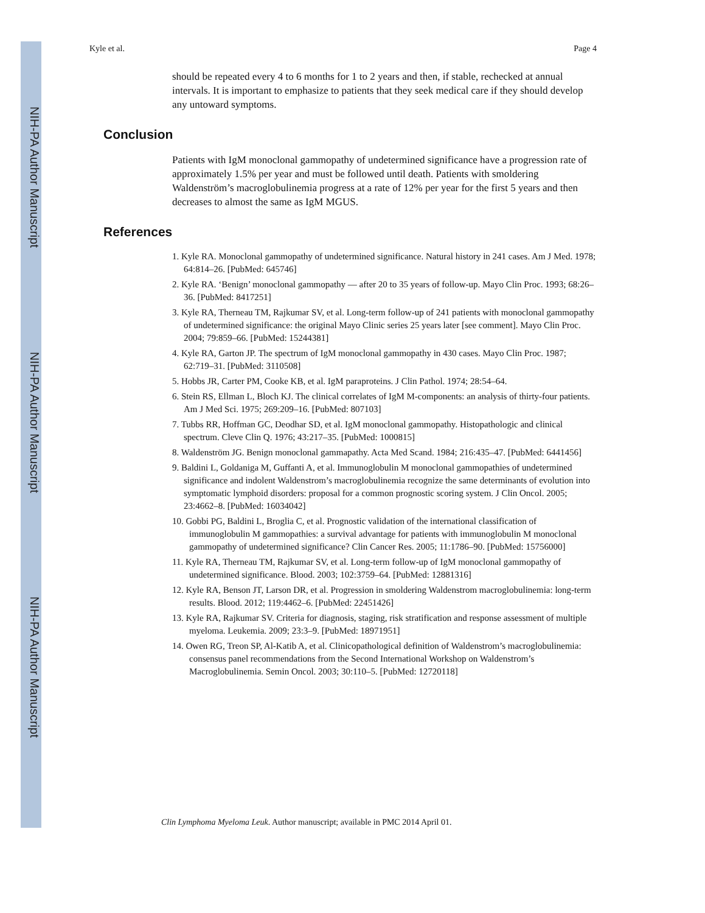NIH-PA Author Manuscript
NIH-PA Author Manuscript
NIH-PA Author Manuscript
Kyle et al. Page 4
should be repeated every 4 to 6 months for 1 to 2 years and then, if stable, rechecked at annual intervals. It is important to emphasize to patients that they seek medical care if they should develop any untoward symptoms.
Conclusion
Patients with IgM monoclonal gammopathy of undetermined significance have a progression rate of approximately 1.5% per year and must be followed until death. Patients with smoldering Waldenström’s macroglobulinemia progress at a rate of 12% per year for the first 5 years and then decreases to almost the same as IgM MGUS.
References
1. Kyle RA. Monoclonal gammopathy of undetermined significance. Natural history in 241 cases. Am J Med. 1978; 64:814–26. [PubMed: 645746]
2. Kyle RA. ‘Benign’ monoclonal gammopathy — after 20 to 35 years of follow-up. Mayo Clin Proc. 1993; 68:26–36. [PubMed: 8417251]
3. Kyle RA, Therneau TM, Rajkumar SV, et al. Long-term follow-up of 241 patients with monoclonal gammopathy of undetermined significance: the original Mayo Clinic series 25 years later [see comment]. Mayo Clin Proc. 2004; 79:859–66. [PubMed: 15244381]
4. Kyle RA, Garton JP. The spectrum of IgM monoclonal gammopathy in 430 cases. Mayo Clin Proc. 1987; 62:719–31. [PubMed: 3110508]
5. Hobbs JR, Carter PM, Cooke KB, et al. IgM paraproteins. J Clin Pathol. 1974; 28:54–64.
6. Stein RS, Ellman L, Bloch KJ. The clinical correlates of IgM M-components: an analysis of thirty-four patients. Am J Med Sci. 1975; 269:209–16. [PubMed: 807103]
7. Tubbs RR, Hoffman GC, Deodhar SD, et al. IgM monoclonal gammopathy. Histopathologic and clinical spectrum. Cleve Clin Q. 1976; 43:217–35. [PubMed: 1000815]
8. Waldenström JG. Benign monoclonal gammapathy. Acta Med Scand. 1984; 216:435–47. [PubMed: 6441456]
9. Baldini L, Goldaniga M, Guffanti A, et al. Immunoglobulin M monoclonal gammopathies of undetermined significance and indolent Waldenstrom’s macroglobulinemia recognize the same determinants of evolution into symptomatic lymphoid disorders: proposal for a common prognostic scoring system. J Clin Oncol. 2005; 23:4662–8. [PubMed: 16034042]
10. Gobbi PG, Baldini L, Broglia C, et al. Prognostic validation of the international classification of immunoglobulin M gammopathies: a survival advantage for patients with immunoglobulin M monoclonal gammopathy of undetermined significance? Clin Cancer Res. 2005; 11:1786–90. [PubMed: 15756000]
11. Kyle RA, Therneau TM, Rajkumar SV, et al. Long-term follow-up of IgM monoclonal gammopathy of undetermined significance. Blood. 2003; 102:3759–64. [PubMed: 12881316]
12. Kyle RA, Benson JT, Larson DR, et al. Progression in smoldering Waldenstrom macroglobulinemia: long-term results. Blood. 2012; 119:4462–6. [PubMed: 22451426]
13. Kyle RA, Rajkumar SV. Criteria for diagnosis, staging, risk stratification and response assessment of multiple myeloma. Leukemia. 2009; 23:3–9. [PubMed: 18971951]
14. Owen RG, Treon SP, Al-Katib A, et al. Clinicopathological definition of Waldenstrom’s macroglobulinemia: consensus panel recommendations from the Second International Workshop on Waldenstrom’s Macroglobulinemia. Semin Oncol. 2003; 30:110–5. [PubMed: 12720118]
Clin Lymphoma Myeloma Leuk. Author manuscript; available in PMC 2014 April 01.